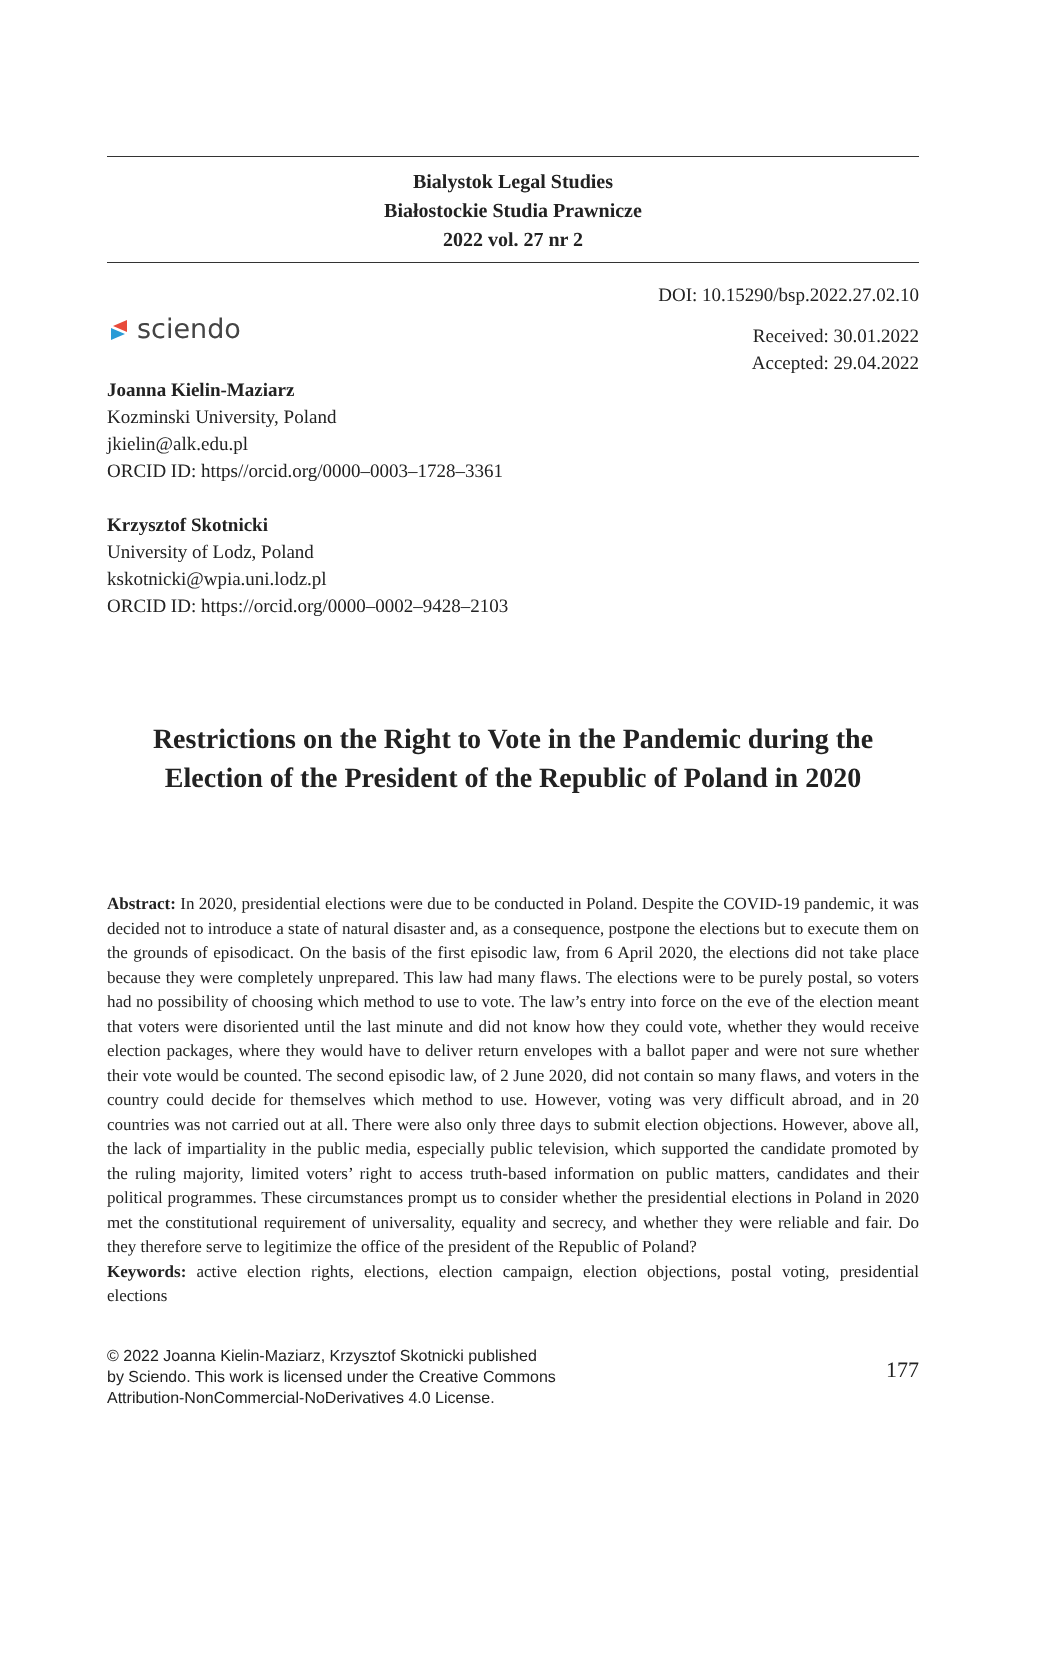Bialystok Legal Studies
Białostockie Studia Prawnicze
2022 vol. 27 nr 2
sciendo
DOI: 10.15290/bsp.2022.27.02.10
Received: 30.01.2022
Accepted: 29.04.2022
Joanna Kielin-Maziarz
Kozminski University, Poland
jkielin@alk.edu.pl
ORCID ID: https//orcid.org/0000–0003–1728–3361
Krzysztof Skotnicki
University of Lodz, Poland
kskotnicki@wpia.uni.lodz.pl
ORCID ID: https://orcid.org/0000–0002–9428–2103
Restrictions on the Right to Vote in the Pandemic during the Election of the President of the Republic of Poland in 2020
Abstract: In 2020, presidential elections were due to be conducted in Poland. Despite the COVID-19 pandemic, it was decided not to introduce a state of natural disaster and, as a consequence, postpone the elections but to execute them on the grounds of episodicact. On the basis of the first episodic law, from 6 April 2020, the elections did not take place because they were completely unprepared. This law had many flaws. The elections were to be purely postal, so voters had no possibility of choosing which method to use to vote. The law’s entry into force on the eve of the election meant that voters were disoriented until the last minute and did not know how they could vote, whether they would receive election packages, where they would have to deliver return envelopes with a ballot paper and were not sure whether their vote would be counted. The second episodic law, of 2 June 2020, did not contain so many flaws, and voters in the country could decide for themselves which method to use. However, voting was very difficult abroad, and in 20 countries was not carried out at all. There were also only three days to submit election objections. However, above all, the lack of impartiality in the public media, especially public television, which supported the candidate promoted by the ruling majority, limited voters’ right to access truth-based information on public matters, candidates and their political programmes. These circumstances prompt us to consider whether the presidential elections in Poland in 2020 met the constitutional requirement of universality, equality and secrecy, and whether they were reliable and fair. Do they therefore serve to legitimize the office of the president of the Republic of Poland?
Keywords: active election rights, elections, election campaign, election objections, postal voting, presidential elections
© 2022 Joanna Kielin-Maziarz, Krzysztof Skotnicki published by Sciendo. This work is licensed under the Creative Commons Attribution-NonCommercial-NoDerivatives 4.0 License.
177